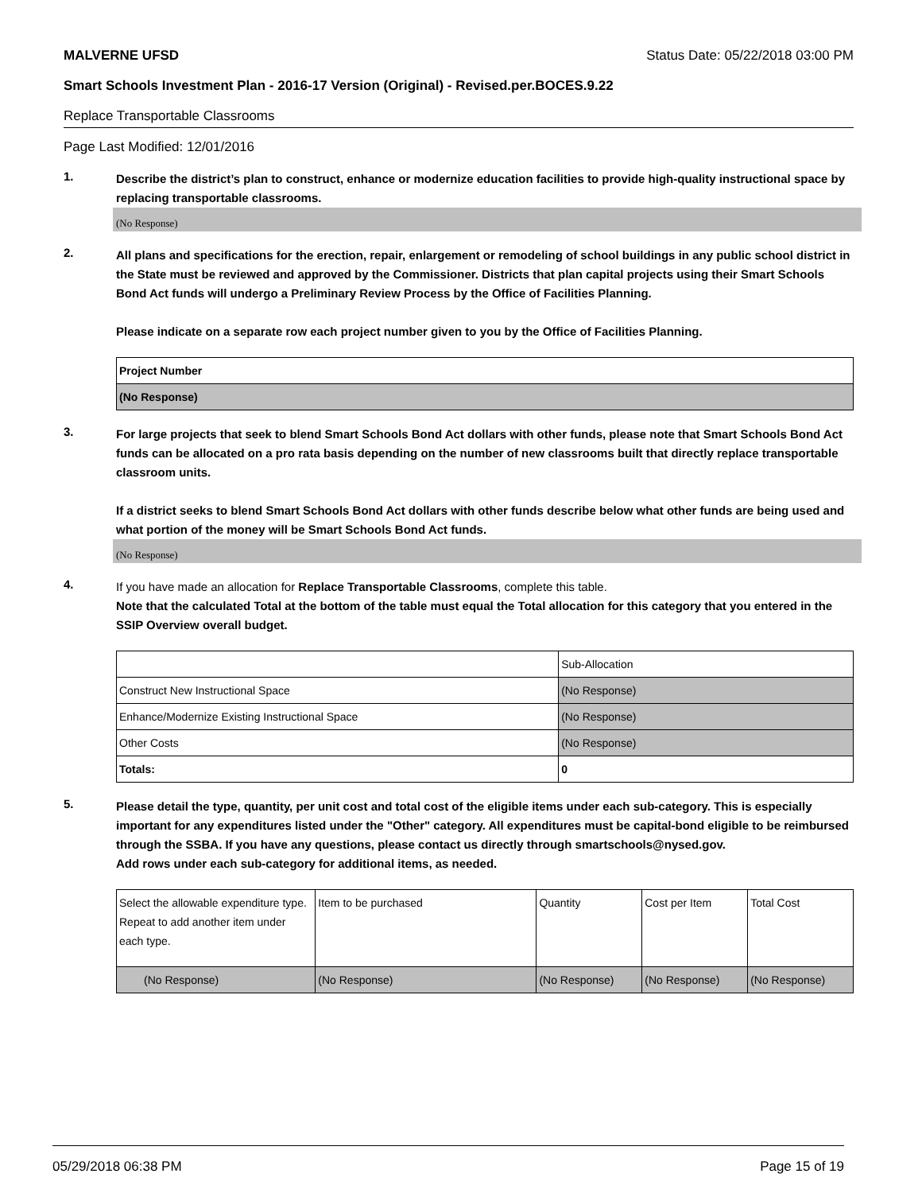MALVERNE UFSD Status Date: 05/22/2018 03:00 PM
Smart Schools Investment Plan - 2016-17 Version (Original) - Revised.per.BOCES.9.22
Replace Transportable Classrooms
Page Last Modified: 12/01/2016
1.
Describe the district’s plan to construct, enhance or modernize education facilities to provide high-quality instructional space by replacing transportable classrooms.
(No Response)
2.
All plans and specifications for the erection, repair, enlargement or remodeling of school buildings in any public school district in the State must be reviewed and approved by the Commissioner. Districts that plan capital projects using their Smart Schools Bond Act funds will undergo a Preliminary Review Process by the Office of Facilities Planning.
Please indicate on a separate row each project number given to you by the Office of Facilities Planning.
| Project Number |
| (No Response) |
3.
For large projects that seek to blend Smart Schools Bond Act dollars with other funds, please note that Smart Schools Bond Act funds can be allocated on a pro rata basis depending on the number of new classrooms built that directly replace transportable classroom units.
If a district seeks to blend Smart Schools Bond Act dollars with other funds describe below what other funds are being used and what portion of the money will be Smart Schools Bond Act funds.
(No Response)
4.
If you have made an allocation for Replace Transportable Classrooms, complete this table.
Note that the calculated Total at the bottom of the table must equal the Total allocation for this category that you entered in the SSIP Overview overall budget.
| | Sub-Allocation |
| Construct New Instructional Space | (No Response) |
| Enhance/Modernize Existing Instructional Space | (No Response) |
| Other Costs | (No Response) |
| Totals: | 0 |
5.
Please detail the type, quantity, per unit cost and total cost of the eligible items under each sub-category. This is especially important for any expenditures listed under the "Other" category. All expenditures must be capital-bond eligible to be reimbursed through the SSBA. If you have any questions, please contact us directly through smartschools@nysed.gov.
Add rows under each sub-category for additional items, as needed.
| Select the allowable expenditure type. Repeat to add another item under each type. | Item to be purchased | Quantity | Cost per Item | Total Cost |
| (No Response) | (No Response) | (No Response) | (No Response) | (No Response) |
05/29/2018 06:38 PM Page 15 of 19